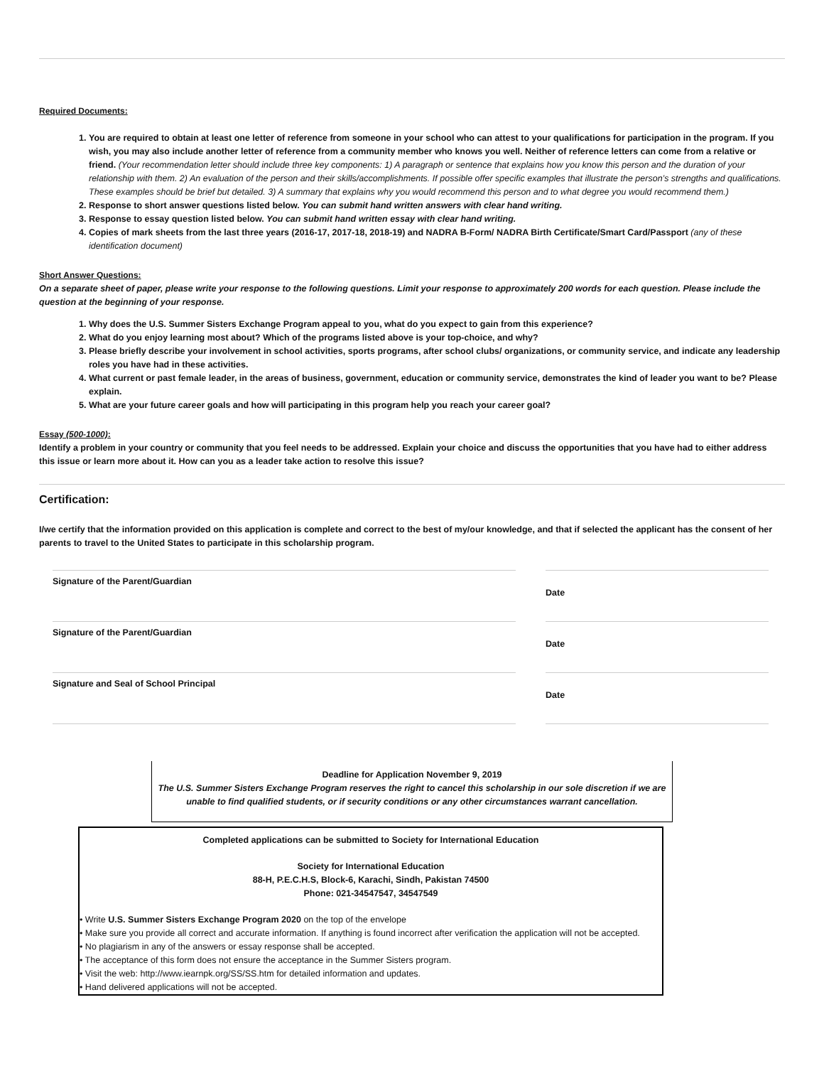Required Documents:
1. You are required to obtain at least one letter of reference from someone in your school who can attest to your qualifications for participation in the program. If you wish, you may also include another letter of reference from a community member who knows you well. Neither of reference letters can come from a relative or friend. (Your recommendation letter should include three key components: 1) A paragraph or sentence that explains how you know this person and the duration of your relationship with them. 2) An evaluation of the person and their skills/accomplishments. If possible offer specific examples that illustrate the person’s strengths and qualifications. These examples should be brief but detailed. 3) A summary that explains why you would recommend this person and to what degree you would recommend them.)
2. Response to short answer questions listed below. You can submit hand written answers with clear hand writing.
3. Response to essay question listed below. You can submit hand written essay with clear hand writing.
4. Copies of mark sheets from the last three years (2016-17, 2017-18, 2018-19) and NADRA B-Form/ NADRA Birth Certificate/Smart Card/Passport (any of these identification document)
Short Answer Questions:
On a separate sheet of paper, please write your response to the following questions. Limit your response to approximately 200 words for each question. Please include the question at the beginning of your response.
1. Why does the U.S. Summer Sisters Exchange Program appeal to you, what do you expect to gain from this experience?
2. What do you enjoy learning most about? Which of the programs listed above is your top-choice, and why?
3. Please briefly describe your involvement in school activities, sports programs, after school clubs/ organizations, or community service, and indicate any leadership roles you have had in these activities.
4. What current or past female leader, in the areas of business, government, education or community service, demonstrates the kind of leader you want to be? Please explain.
5. What are your future career goals and how will participating in this program help you reach your career goal?
Essay (500-1000):
Identify a problem in your country or community that you feel needs to be addressed. Explain your choice and discuss the opportunities that you have had to either address this issue or learn more about it. How can you as a leader take action to resolve this issue?
Certification:
I/we certify that the information provided on this application is complete and correct to the best of my/our knowledge, and that if selected the applicant has the consent of her parents to travel to the United States to participate in this scholarship program.
Signature of the Parent/Guardian
Signature of the Parent/Guardian
Signature and Seal of School Principal
Date
Date
Date
Deadline for Application November 9, 2019
The U.S. Summer Sisters Exchange Program reserves the right to cancel this scholarship in our sole discretion if we are unable to find qualified students, or if security conditions or any other circumstances warrant cancellation.
Completed applications can be submitted to Society for International Education
Society for International Education
88-H, P.E.C.H.S, Block-6, Karachi, Sindh, Pakistan 74500
Phone: 021-34547547, 34547549
• Write U.S. Summer Sisters Exchange Program 2020 on the top of the envelope
• Make sure you provide all correct and accurate information. If anything is found incorrect after verification the application will not be accepted.
• No plagiarism in any of the answers or essay response shall be accepted.
• The acceptance of this form does not ensure the acceptance in the Summer Sisters program.
• Visit the web: http://www.iearnpk.org/SS/SS.htm for detailed information and updates.
• Hand delivered applications will not be accepted.